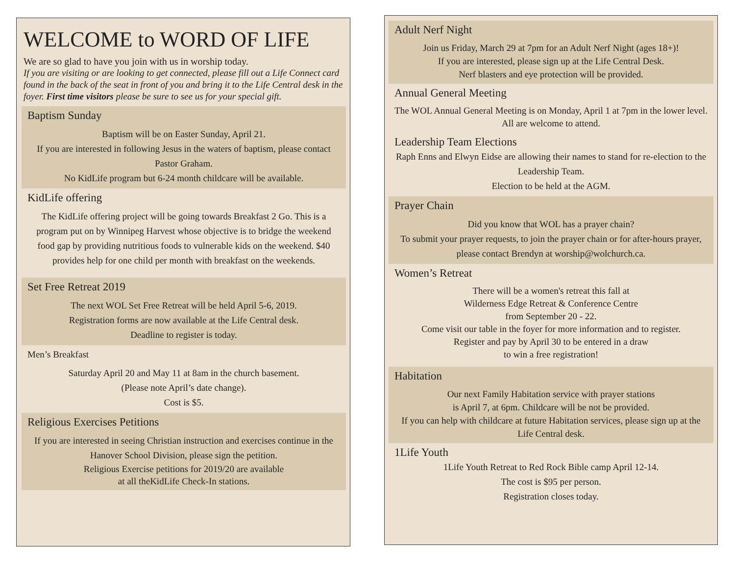WELCOME to WORD OF LIFE
We are so glad to have you join with us in worship today.
If you are visiting or are looking to get connected, please fill out a Life Connect card found in the back of the seat in front of you and bring it to the Life Central desk in the foyer. First time visitors please be sure to see us for your special gift.
Baptism Sunday
Baptism will be on Easter Sunday, April 21.
If you are interested in following Jesus in the waters of baptism, please contact Pastor Graham.
No KidLife program but 6-24 month childcare will be available.
KidLife offering
The KidLife offering project will be going towards Breakfast 2 Go. This is a program put on by Winnipeg Harvest whose objective is to bridge the weekend food gap by providing nutritious foods to vulnerable kids on the weekend. $40 provides help for one child per month with breakfast on the weekends.
Set Free Retreat 2019
The next WOL Set Free Retreat will be held April 5-6, 2019.
Registration forms are now available at the Life Central desk.
Deadline to register is today.
Men’s Breakfast
Saturday April 20 and May 11 at 8am in the church basement.
(Please note April’s date change).
Cost is $5.
Religious Exercises Petitions
If you are interested in seeing Christian instruction and exercises continue in the Hanover School Division, please sign the petition.
Religious Exercise petitions for 2019/20 are available
at all theKidLife Check-In stations.
Adult Nerf Night
Join us Friday, March 29 at 7pm for an Adult Nerf Night (ages 18+)!
If you are interested, please sign up at the Life Central Desk.
Nerf blasters and eye protection will be provided.
Annual General Meeting
The WOL Annual General Meeting is on Monday, April 1 at 7pm in the lower level. All are welcome to attend.
Leadership Team Elections
Raph Enns and Elwyn Eidse are allowing their names to stand for re-election to the Leadership Team.
Election to be held at the AGM.
Prayer Chain
Did you know that WOL has a prayer chain?
To submit your prayer requests, to join the prayer chain or for after-hours prayer, please contact Brendyn at worship@wolchurch.ca.
Women’s Retreat
There will be a women's retreat this fall at
Wilderness Edge Retreat & Conference Centre
from September 20 - 22.
Come visit our table in the foyer for more information and to register.
Register and pay by April 30 to be entered in a draw
to win a free registration!
Habitation
Our next Family Habitation service with prayer stations
is April 7, at 6pm. Childcare will be not be provided.
If you can help with childcare at future Habitation services, please sign up at the Life Central desk.
1Life Youth
1Life Youth Retreat to Red Rock Bible camp April 12-14.
The cost is $95 per person.
Registration closes today.